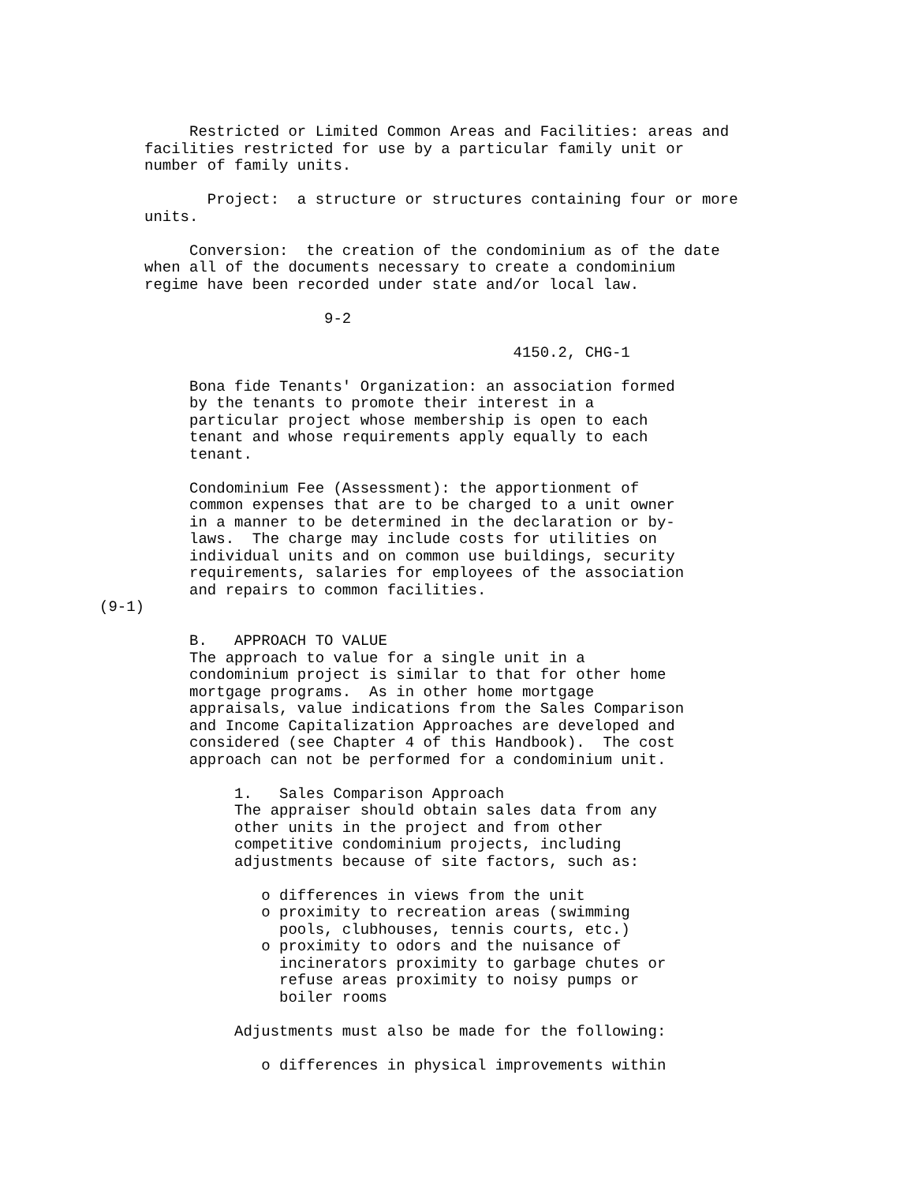Restricted or Limited Common Areas and Facilities: areas and
     facilities restricted for use by a particular family unit or
     number of family units.

            Project:  a structure or structures containing four or more
     units.

          Conversion:  the creation of the condominium as of the date
     when all of the documents necessary to create a condominium
     regime have been recorded under state and/or local law.

                         9-2

                                              4150.2, CHG-1

          Bona fide Tenants' Organization: an association formed
          by the tenants to promote their interest in a
          particular project whose membership is open to each
          tenant and whose requirements apply equally to each
          tenant.

          Condominium Fee (Assessment): the apportionment of
          common expenses that are to be charged to a unit owner
          in a manner to be determined in the declaration or by-
          laws.  The charge may include costs for utilities on
          individual units and on common use buildings, security
          requirements, salaries for employees of the association
          and repairs to common facilities.
(9-1)

          B.   APPROACH TO VALUE
          The approach to value for a single unit in a
          condominium project is similar to that for other home
          mortgage programs.  As in other home mortgage
          appraisals, value indications from the Sales Comparison
          and Income Capitalization Approaches are developed and
          considered (see Chapter 4 of this Handbook).  The cost
          approach can not be performed for a condominium unit.

               1.   Sales Comparison Approach
               The appraiser should obtain sales data from any
               other units in the project and from other
               competitive condominium projects, including
               adjustments because of site factors, such as:

                  o differences in views from the unit
                  o proximity to recreation areas (swimming
                    pools, clubhouses, tennis courts, etc.)
                  o proximity to odors and the nuisance of
                    incinerators proximity to garbage chutes or
                    refuse areas proximity to noisy pumps or
                    boiler rooms

               Adjustments must also be made for the following:

                  o differences in physical improvements within